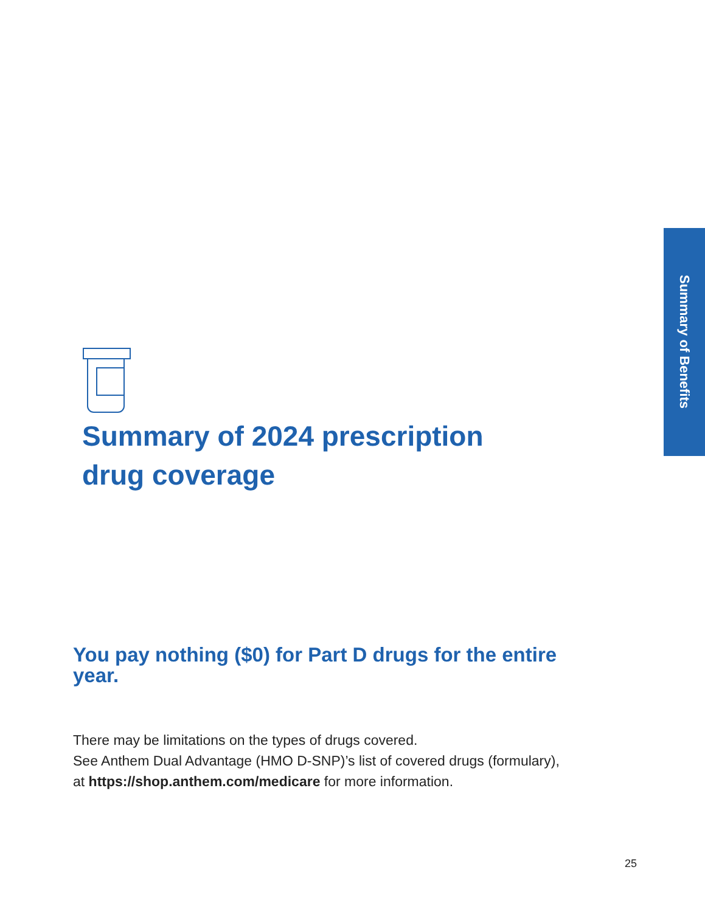Summary of Benefits
Summary of 2024 prescription drug coverage
You pay nothing ($0) for Part D drugs for the entire year.
There may be limitations on the types of drugs covered.
See Anthem Dual Advantage (HMO D-SNP)’s list of covered drugs (formulary), at https://shop.anthem.com/medicare for more information.
25